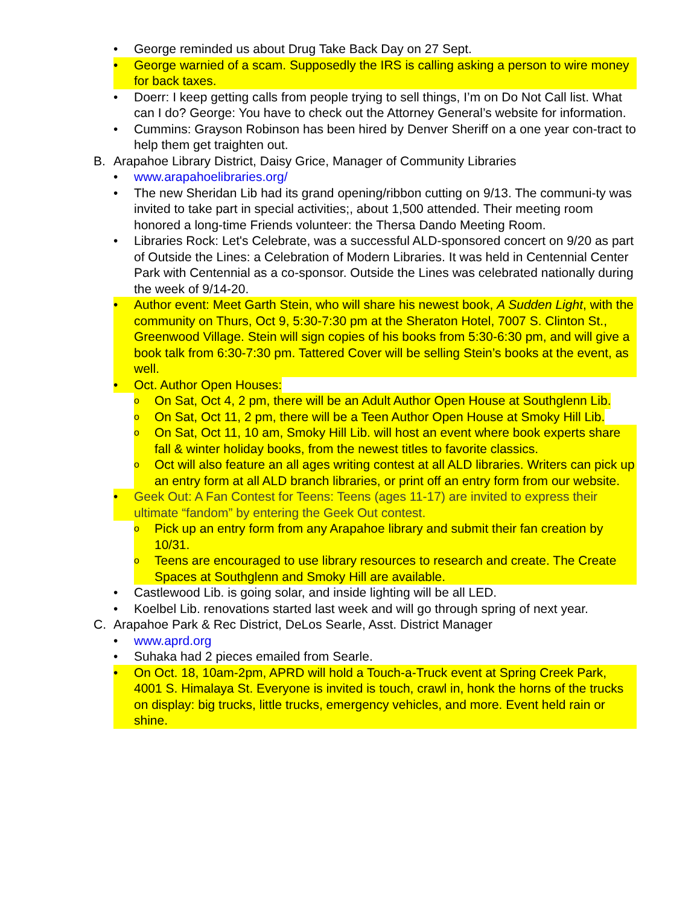• George reminded us about Drug Take Back Day on 27 Sept.
• George warnied of a scam. Supposedly the IRS is calling asking a person to wire money for back taxes.
• Doerr: I keep getting calls from people trying to sell things, I’m on Do Not Call list. What can I do? George: You have to check out the Attorney General’s website for information.
• Cummins: Grayson Robinson has been hired by Denver Sheriff on a one year con-tract to help them get traighten out.
B. Arapahoe Library District, Daisy Grice, Manager of Community Libraries
• www.arapahoelibraries.org/
• The new Sheridan Lib had its grand opening/ribbon cutting on 9/13. The communi-ty was invited to take part in special activities;, about 1,500 attended. Their meeting room honored a long-time Friends volunteer: the Thersa Dando Meeting Room.
• Libraries Rock: Let's Celebrate, was a successful ALD-sponsored concert on 9/20 as part of Outside the Lines: a Celebration of Modern Libraries. It was held in Centennial Center Park with Centennial as a co-sponsor. Outside the Lines was celebrated nationally during the week of 9/14-20.
• Author event: Meet Garth Stein, who will share his newest book, A Sudden Light, with the community on Thurs, Oct 9, 5:30-7:30 pm at the Sheraton Hotel, 7007 S. Clinton St., Greenwood Village. Stein will sign copies of his books from 5:30-6:30 pm, and will give a book talk from 6:30-7:30 pm. Tattered Cover will be selling Stein’s books at the event, as well.
• Oct. Author Open Houses:
o On Sat, Oct 4, 2 pm, there will be an Adult Author Open House at Southglenn Lib.
o On Sat, Oct 11, 2 pm, there will be a Teen Author Open House at Smoky Hill Lib.
o On Sat, Oct 11, 10 am, Smoky Hill Lib. will host an event where book experts share fall & winter holiday books, from the newest titles to favorite classics.
o Oct will also feature an all ages writing contest at all ALD libraries. Writers can pick up an entry form at all ALD branch libraries, or print off an entry form from our website.
• Geek Out: A Fan Contest for Teens: Teens (ages 11-17) are invited to express their ultimate “fandom” by entering the Geek Out contest.
o Pick up an entry form from any Arapahoe library and submit their fan creation by 10/31.
o Teens are encouraged to use library resources to research and create. The Create Spaces at Southglenn and Smoky Hill are available.
• Castlewood Lib. is going solar, and inside lighting will be all LED.
• Koelbel Lib. renovations started last week and will go through spring of next year.
C. Arapahoe Park & Rec District, DeLos Searle, Asst. District Manager
• www.aprd.org
• Suhaka had 2 pieces emailed from Searle.
• On Oct. 18, 10am-2pm, APRD will hold a Touch-a-Truck event at Spring Creek Park, 4001 S. Himalaya St. Everyone is invited is touch, crawl in, honk the horns of the trucks on display: big trucks, little trucks, emergency vehicles, and more. Event held rain or shine.